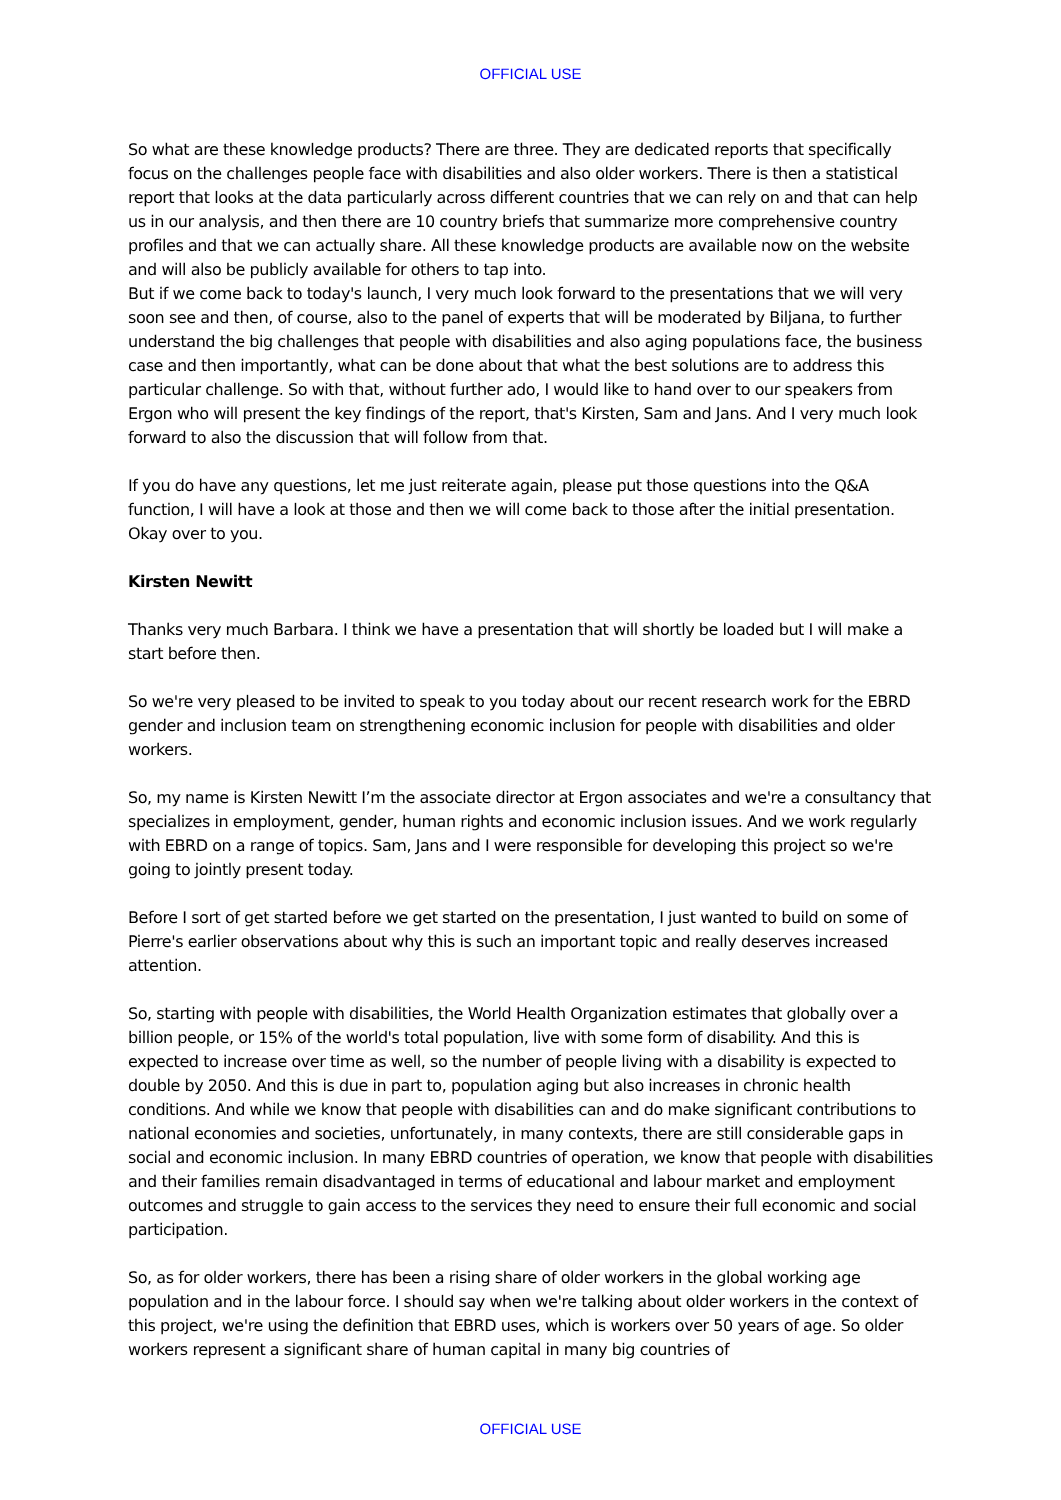OFFICIAL USE
So what are these knowledge products? There are three. They are dedicated reports that specifically focus on the challenges people face with disabilities and also older workers. There is then a statistical report that looks at the data particularly across different countries that we can rely on and that can help us in our analysis, and then there are 10 country briefs that summarize more comprehensive country profiles and that we can actually share. All these knowledge products are available now on the website and will also be publicly available for others to tap into.
But if we come back to today's launch, I very much look forward to the presentations that we will very soon see and then, of course, also to the panel of experts that will be moderated by Biljana, to further understand the big challenges that people with disabilities and also aging populations face, the business case and then importantly, what can be done about that what the best solutions are to address this particular challenge. So with that, without further ado, I would like to hand over to our speakers from Ergon who will present the key findings of the report, that's Kirsten, Sam and Jans. And I very much look forward to also the discussion that will follow from that.
If you do have any questions, let me just reiterate again, please put those questions into the Q&A function, I will have a look at those and then we will come back to those after the initial presentation. Okay over to you.
Kirsten Newitt
Thanks very much Barbara. I think we have a presentation that will shortly be loaded but I will make a start before then.
So we're very pleased to be invited to speak to you today about our recent research work for the EBRD gender and inclusion team on strengthening economic inclusion for people with disabilities and older workers.
So, my name is Kirsten Newitt I’m the associate director at Ergon associates and we're a consultancy that specializes in employment, gender, human rights and economic inclusion issues. And we work regularly with EBRD on a range of topics. Sam, Jans and I were responsible for developing this project so we're going to jointly present today.
Before I sort of get started before we get started on the presentation, I just wanted to build on some of Pierre's earlier observations about why this is such an important topic and really deserves increased attention.
So, starting with people with disabilities, the World Health Organization estimates that globally over a billion people, or 15% of the world's total population, live with some form of disability. And this is expected to increase over time as well, so the number of people living with a disability is expected to double by 2050. And this is due in part to, population aging but also increases in chronic health conditions. And while we know that people with disabilities can and do make significant contributions to national economies and societies, unfortunately, in many contexts, there are still considerable gaps in social and economic inclusion. In many EBRD countries of operation, we know that people with disabilities and their families remain disadvantaged in terms of educational and labour market and employment outcomes and struggle to gain access to the services they need to ensure their full economic and social participation.
So, as for older workers, there has been a rising share of older workers in the global working age population and in the labour force. I should say when we're talking about older workers in the context of this project, we're using the definition that EBRD uses, which is workers over 50 years of age. So older workers represent a significant share of human capital in many big countries of
OFFICIAL USE